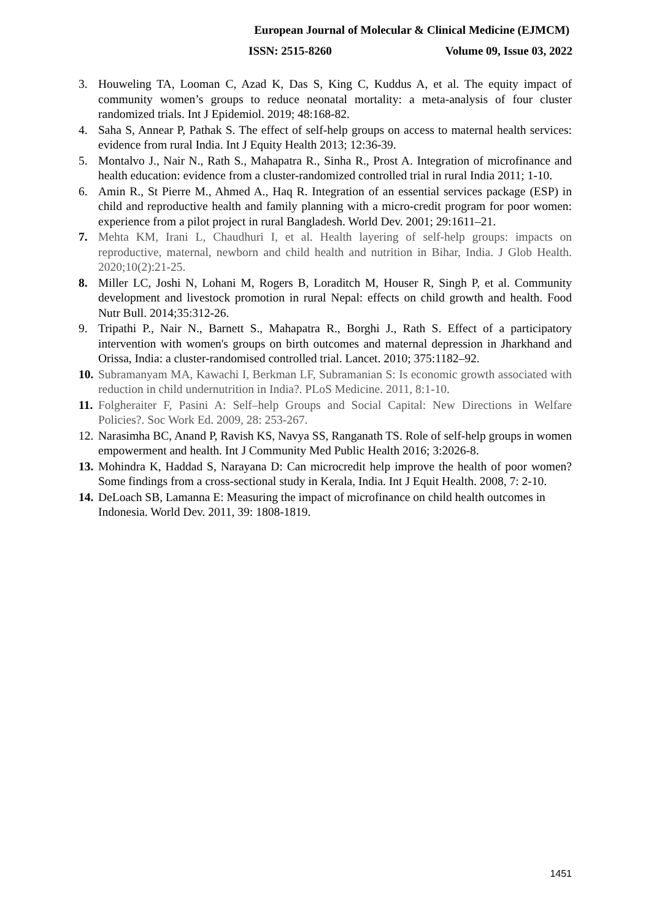European Journal of Molecular & Clinical Medicine (EJMCM)
ISSN: 2515-8260 Volume 09, Issue 03, 2022
3. Houweling TA, Looman C, Azad K, Das S, King C, Kuddus A, et al. The equity impact of community women’s groups to reduce neonatal mortality: a meta-analysis of four cluster randomized trials. Int J Epidemiol. 2019; 48:168-82.
4. Saha S, Annear P, Pathak S. The effect of self-help groups on access to maternal health services: evidence from rural India. Int J Equity Health 2013; 12:36-39.
5. Montalvo J., Nair N., Rath S., Mahapatra R., Sinha R., Prost A. Integration of microfinance and health education: evidence from a cluster-randomized controlled trial in rural India 2011; 1-10.
6. Amin R., St Pierre M., Ahmed A., Haq R. Integration of an essential services package (ESP) in child and reproductive health and family planning with a micro-credit program for poor women: experience from a pilot project in rural Bangladesh. World Dev. 2001; 29:1611–21.
7. Mehta KM, Irani L, Chaudhuri I, et al. Health layering of self-help groups: impacts on reproductive, maternal, newborn and child health and nutrition in Bihar, India. J Glob Health. 2020;10(2):21-25.
8. Miller LC, Joshi N, Lohani M, Rogers B, Loraditch M, Houser R, Singh P, et al. Community development and livestock promotion in rural Nepal: effects on child growth and health. Food Nutr Bull. 2014;35:312-26.
9. Tripathi P., Nair N., Barnett S., Mahapatra R., Borghi J., Rath S. Effect of a participatory intervention with women's groups on birth outcomes and maternal depression in Jharkhand and Orissa, India: a cluster-randomised controlled trial. Lancet. 2010; 375:1182–92.
10. Subramanyam MA, Kawachi I, Berkman LF, Subramanian S: Is economic growth associated with reduction in child undernutrition in India?. PLoS Medicine. 2011, 8:1-10.
11. Folgheraiter F, Pasini A: Self–help Groups and Social Capital: New Directions in Welfare Policies?. Soc Work Ed. 2009, 28: 253-267.
12. Narasimha BC, Anand P, Ravish KS, Navya SS, Ranganath TS. Role of self-help groups in women empowerment and health. Int J Community Med Public Health 2016; 3:2026-8.
13. Mohindra K, Haddad S, Narayana D: Can microcredit help improve the health of poor women? Some findings from a cross-sectional study in Kerala, India. Int J Equit Health. 2008, 7: 2-10.
14. DeLoach SB, Lamanna E: Measuring the impact of microfinance on child health outcomes in Indonesia. World Dev. 2011, 39: 1808-1819.
1451